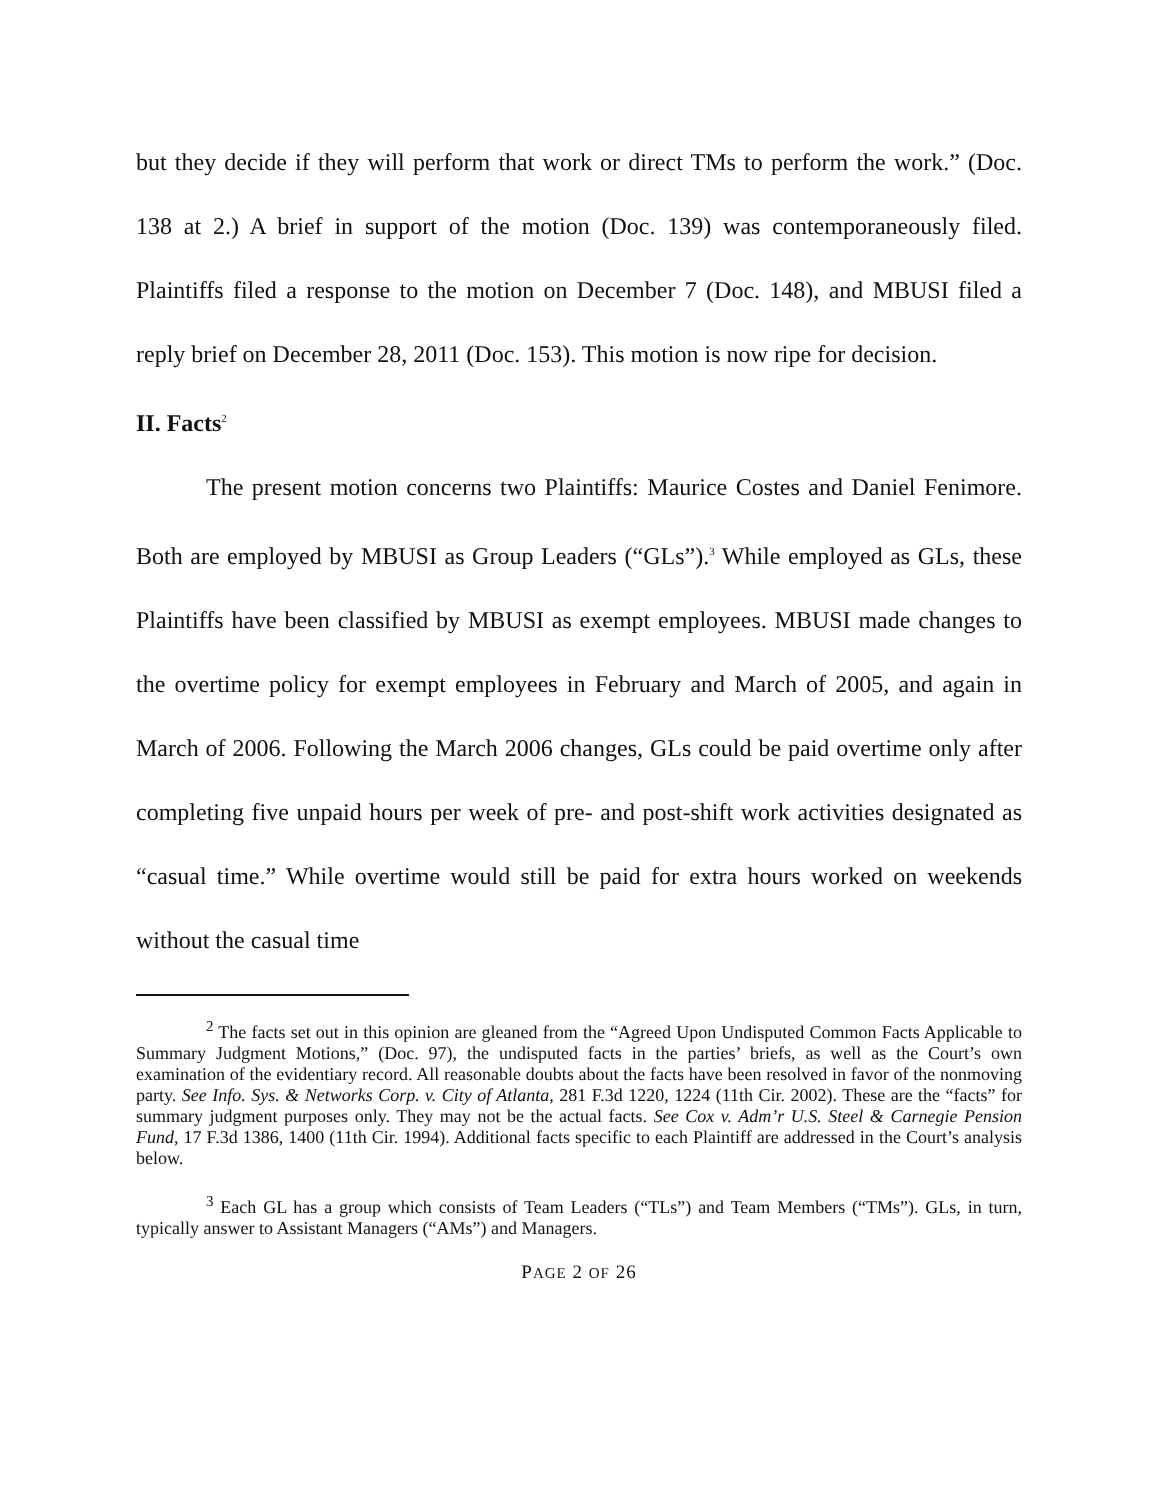but they decide if they will perform that work or direct TMs to perform the work.” (Doc. 138 at 2.) A brief in support of the motion (Doc. 139) was contemporaneously filed. Plaintiffs filed a response to the motion on December 7 (Doc. 148), and MBUSI filed a reply brief on December 28, 2011 (Doc. 153). This motion is now ripe for decision.
II. Facts<sup>2</sup>
The present motion concerns two Plaintiffs: Maurice Costes and Daniel Fenimore. Both are employed by MBUSI as Group Leaders (“GLs”).<sup>3</sup> While employed as GLs, these Plaintiffs have been classified by MBUSI as exempt employees. MBUSI made changes to the overtime policy for exempt employees in February and March of 2005, and again in March of 2006. Following the March 2006 changes, GLs could be paid overtime only after completing five unpaid hours per week of pre- and post-shift work activities designated as “casual time.” While overtime would still be paid for extra hours worked on weekends without the casual time
<sup>2</sup> The facts set out in this opinion are gleaned from the “Agreed Upon Undisputed Common Facts Applicable to Summary Judgment Motions,” (Doc. 97), the undisputed facts in the parties’ briefs, as well as the Court’s own examination of the evidentiary record. All reasonable doubts about the facts have been resolved in favor of the nonmoving party. See Info. Sys. & Networks Corp. v. City of Atlanta, 281 F.3d 1220, 1224 (11th Cir. 2002). These are the “facts” for summary judgment purposes only. They may not be the actual facts. See Cox v. Adm’r U.S. Steel & Carnegie Pension Fund, 17 F.3d 1386, 1400 (11th Cir. 1994). Additional facts specific to each Plaintiff are addressed in the Court’s analysis below.
<sup>3</sup> Each GL has a group which consists of Team Leaders (“TLs”) and Team Members (“TMs”). GLs, in turn, typically answer to Assistant Managers (“AMs”) and Managers.
PAGE 2 OF 26